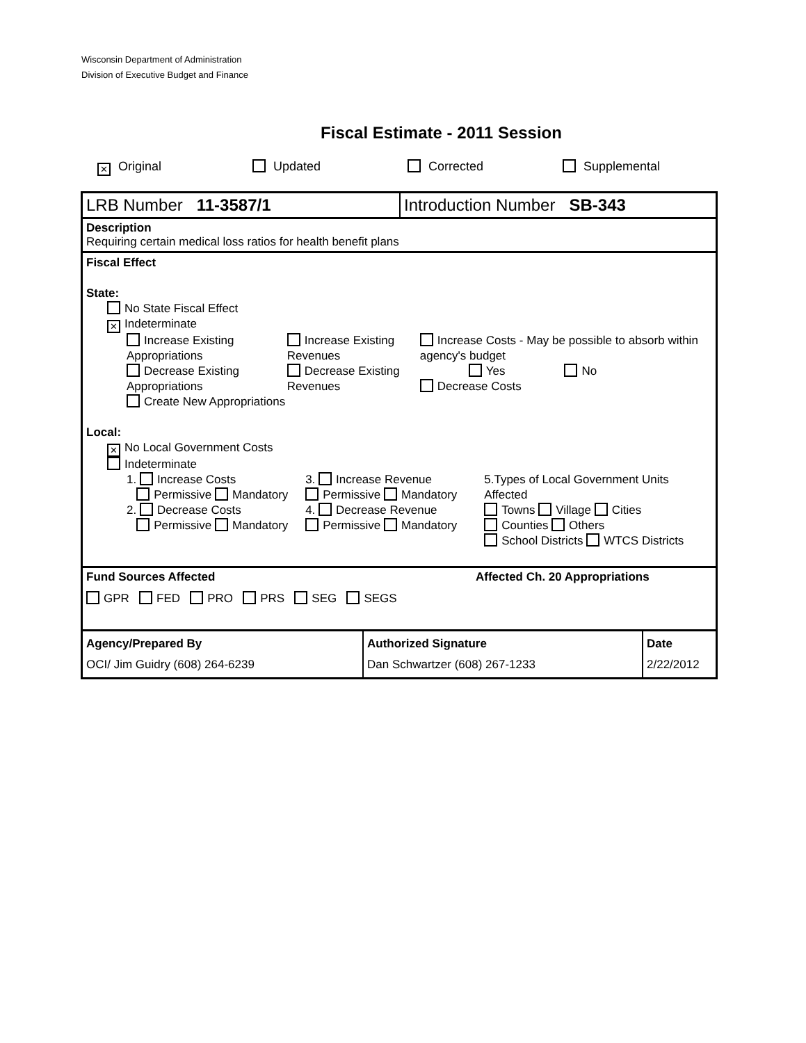Wisconsin Department of Administration
Division of Executive Budget and Finance
Fiscal Estimate - 2011 Session
✕ Original Updated Corrected Supplemental
LRB Number 11-3587/1 Introduction Number SB-343
Description
Requiring certain medical loss ratios for health benefit plans
Fiscal Effect
State:
No State Fiscal Effect
✕ Indeterminate
Increase Existing Appropriations
Decrease Existing Appropriations
Create New Appropriations
Increase Existing Revenues
Decrease Existing Revenues
Increase Costs - May be possible to absorb within agency's budget
Yes No
Decrease Costs
Local:
✕ No Local Government Costs
Indeterminate
1. Increase Costs
Permissive Mandatory
2. Decrease Costs
Permissive Mandatory
3. Increase Revenue
Permissive Mandatory
4. Decrease Revenue
Permissive Mandatory
5.Types of Local Government Units Affected
Towns Village Cities
Counties Others
School Districts WTCS Districts
Fund Sources Affected Affected Ch. 20 Appropriations
GPR FED PRO PRS SEG SEGS
Agency/Prepared By
OCI/ Jim Guidry (608) 264-6239
Authorized Signature
Dan Schwartzer (608) 267-1233
Date
2/22/2012